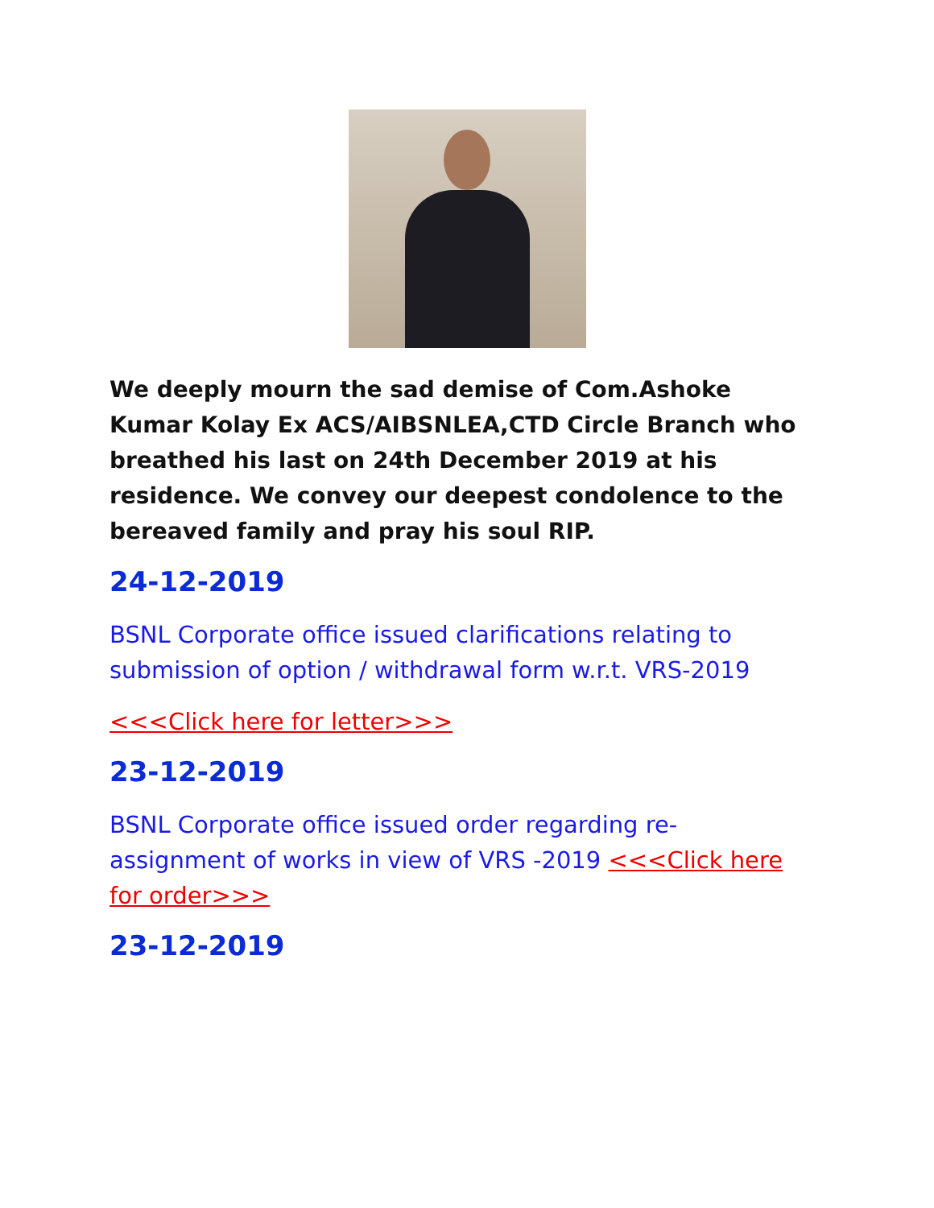We deeply mourn the sad demise of Com.Ashoke Kumar Kolay Ex ACS/AIBSNLEA,CTD Circle Branch who breathed his last on 24th December 2019 at his residence. We convey our deepest condolence to the bereaved family and pray his soul RIP.
24-12-2019
BSNL Corporate office issued clarifications relating to submission of option / withdrawal form w.r.t. VRS-2019
<<<Click here for letter>>>
23-12-2019
BSNL Corporate office issued order regarding re-assignment of works in view of VRS -2019 <<<Click here for order>>>
23-12-2019